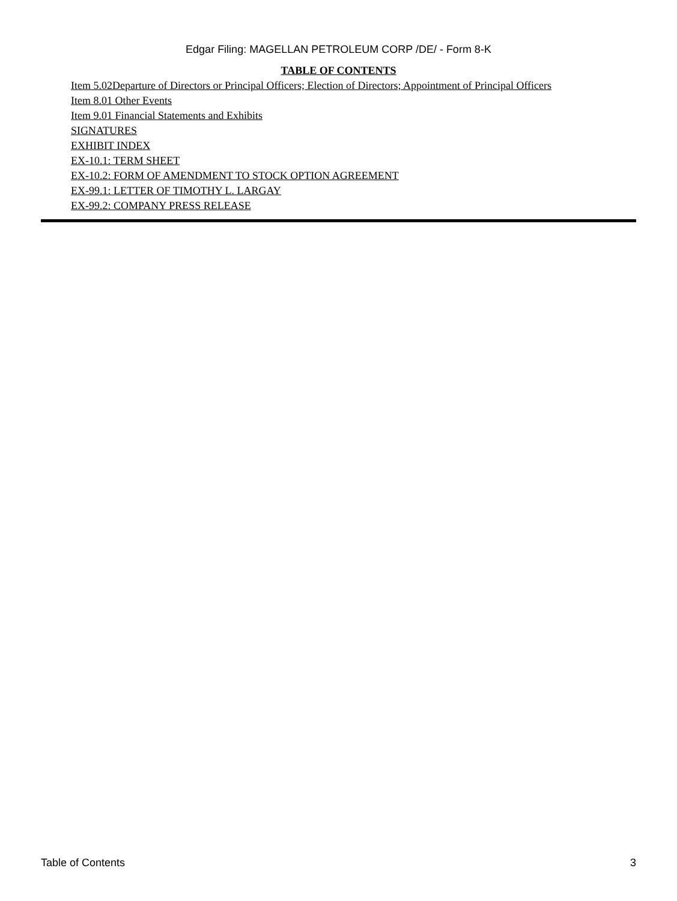Edgar Filing: MAGELLAN PETROLEUM CORP /DE/ - Form 8-K
TABLE OF CONTENTS
Item 5.02Departure of Directors or Principal Officers; Election of Directors; Appointment of Principal Officers
Item 8.01 Other Events
Item 9.01 Financial Statements and Exhibits
SIGNATURES
EXHIBIT INDEX
EX-10.1: TERM SHEET
EX-10.2: FORM OF AMENDMENT TO STOCK OPTION AGREEMENT
EX-99.1: LETTER OF TIMOTHY L. LARGAY
EX-99.2: COMPANY PRESS RELEASE
Table of Contents 3